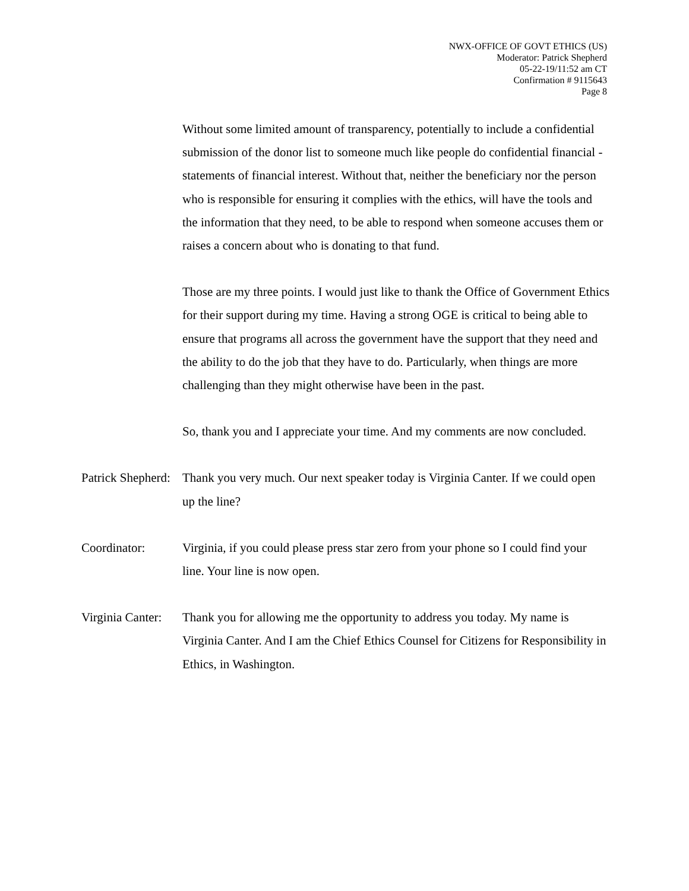NWX-OFFICE OF GOVT ETHICS (US)
Moderator: Patrick Shepherd
05-22-19/11:52 am CT
Confirmation # 9115643
Page 8
Without some limited amount of transparency, potentially to include a confidential submission of the donor list to someone much like people do confidential financial - statements of financial interest. Without that, neither the beneficiary nor the person who is responsible for ensuring it complies with the ethics, will have the tools and the information that they need, to be able to respond when someone accuses them or raises a concern about who is donating to that fund.
Those are my three points. I would just like to thank the Office of Government Ethics for their support during my time. Having a strong OGE is critical to being able to ensure that programs all across the government have the support that they need and the ability to do the job that they have to do. Particularly, when things are more challenging than they might otherwise have been in the past.
So, thank you and I appreciate your time. And my comments are now concluded.
Patrick Shepherd:
Thank you very much. Our next speaker today is Virginia Canter. If we could open up the line?
Coordinator: Virginia, if you could please press star zero from your phone so I could find your line. Your line is now open.
Virginia Canter:
Thank you for allowing me the opportunity to address you today. My name is Virginia Canter. And I am the Chief Ethics Counsel for Citizens for Responsibility in Ethics, in Washington.